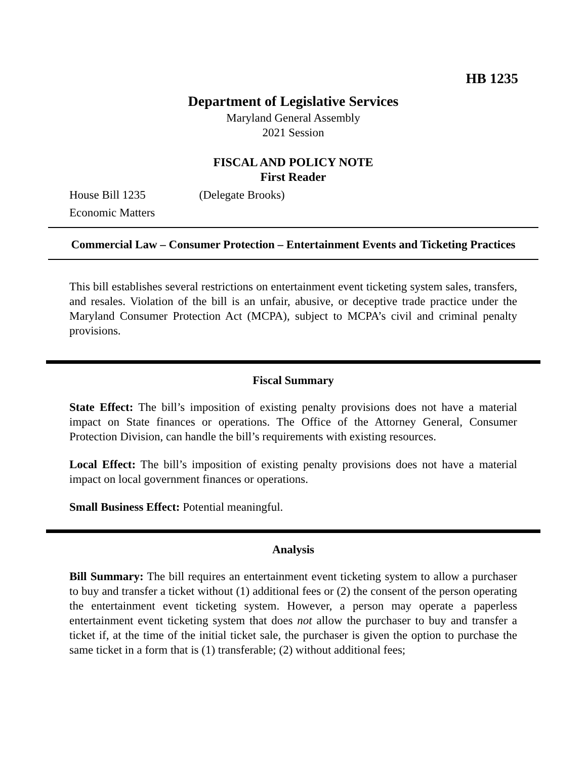HB 1235
Department of Legislative Services
Maryland General Assembly
2021 Session
FISCAL AND POLICY NOTE
First Reader
House Bill 1235 (Delegate Brooks)
Economic Matters
Commercial Law – Consumer Protection – Entertainment Events and Ticketing Practices
This bill establishes several restrictions on entertainment event ticketing system sales, transfers, and resales. Violation of the bill is an unfair, abusive, or deceptive trade practice under the Maryland Consumer Protection Act (MCPA), subject to MCPA’s civil and criminal penalty provisions.
Fiscal Summary
State Effect: The bill’s imposition of existing penalty provisions does not have a material impact on State finances or operations. The Office of the Attorney General, Consumer Protection Division, can handle the bill’s requirements with existing resources.
Local Effect: The bill’s imposition of existing penalty provisions does not have a material impact on local government finances or operations.
Small Business Effect: Potential meaningful.
Analysis
Bill Summary: The bill requires an entertainment event ticketing system to allow a purchaser to buy and transfer a ticket without (1) additional fees or (2) the consent of the person operating the entertainment event ticketing system. However, a person may operate a paperless entertainment event ticketing system that does not allow the purchaser to buy and transfer a ticket if, at the time of the initial ticket sale, the purchaser is given the option to purchase the same ticket in a form that is (1) transferable; (2) without additional fees;